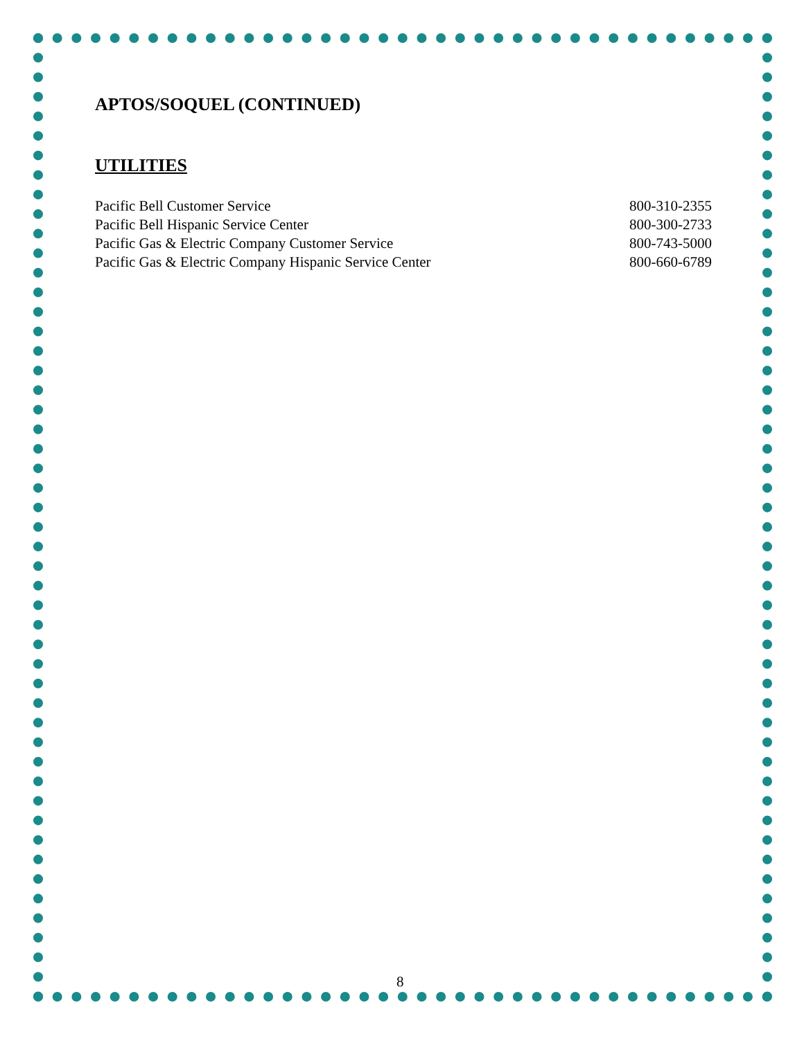APTOS/SOQUEL (CONTINUED)
UTILITIES
| Pacific Bell Customer Service | 800-310-2355 |
| Pacific Bell Hispanic Service Center | 800-300-2733 |
| Pacific Gas & Electric Company Customer Service | 800-743-5000 |
| Pacific Gas & Electric Company Hispanic Service Center | 800-660-6789 |
8